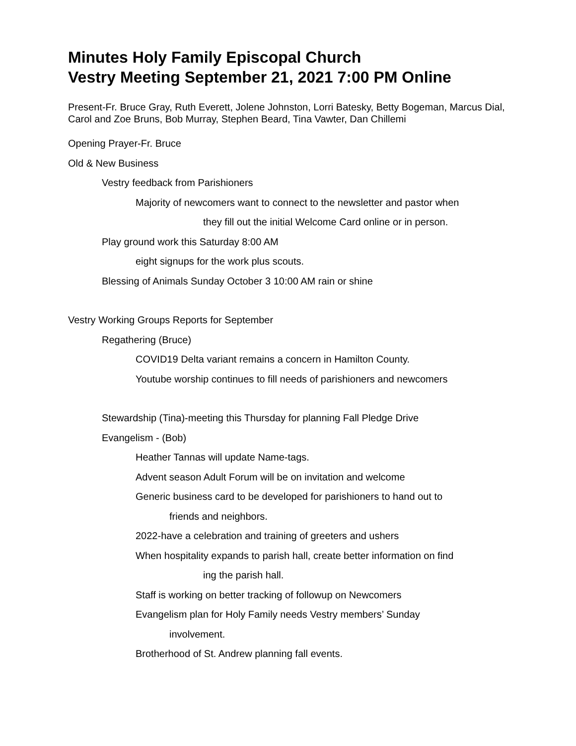Minutes Holy Family Episcopal Church
Vestry Meeting September 21, 2021 7:00 PM Online
Present-Fr. Bruce Gray, Ruth Everett, Jolene Johnston, Lorri Batesky, Betty Bogeman, Marcus Dial, Carol and Zoe Bruns, Bob Murray, Stephen Beard, Tina Vawter, Dan Chillemi
Opening Prayer-Fr. Bruce
Old & New Business
Vestry feedback from Parishioners
Majority of newcomers want to connect to the newsletter and pastor when
they fill out the initial Welcome Card online or in person.
Play ground work this Saturday 8:00 AM
eight signups for the work plus scouts.
Blessing of Animals Sunday October 3 10:00 AM rain or shine
Vestry Working Groups Reports for September
Regathering (Bruce)
COVID19 Delta variant remains a concern in Hamilton County.
Youtube worship continues to fill needs of parishioners and newcomers
Stewardship (Tina)-meeting this Thursday for planning Fall Pledge Drive
Evangelism - (Bob)
Heather Tannas will update Name-tags.
Advent season Adult Forum will be on invitation and welcome
Generic business card to be developed for parishioners to hand out to
friends and neighbors.
2022-have a celebration and training of greeters and ushers
When hospitality expands to parish hall, create better information on find
ing the parish hall.
Staff is working on better tracking of followup on Newcomers
Evangelism plan for Holy Family needs Vestry members’ Sunday
involvement.
Brotherhood of St. Andrew planning fall events.